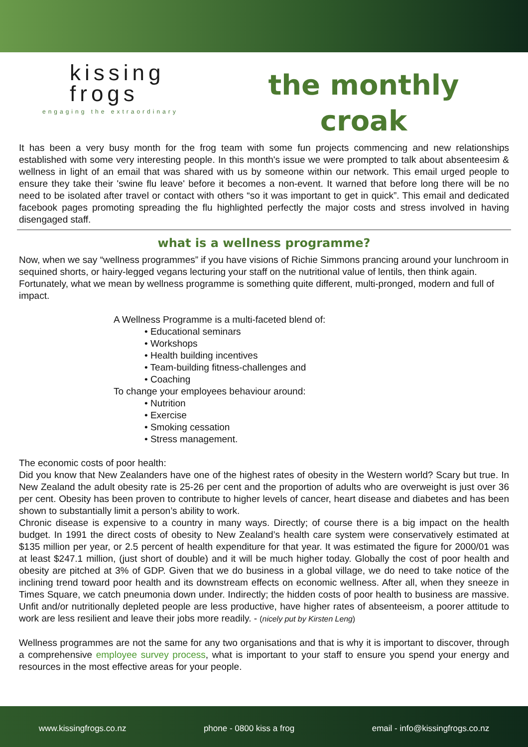kissing
frogs
engaging the extraordinary
the monthly
croak
It has been a very busy month for the frog team with some fun projects commencing and new relationships established with some very interesting people. In this month's issue we were prompted to talk about absenteesim & wellness in light of an email that was shared with us by someone within our network. This email urged people to ensure they take their 'swine flu leave' before it becomes a non-event. It warned that before long there will be no need to be isolated after travel or contact with others “so it was important to get in quick”. This email and dedicated facebook pages promoting spreading the flu highlighted perfectly the major costs and stress involved in having disengaged staff.
what is a wellness programme?
Now, when we say “wellness programmes” if you have visions of Richie Simmons prancing around your lunchroom in sequined shorts, or hairy-legged vegans lecturing your staff on the nutritional value of lentils, then think again. Fortunately, what we mean by wellness programme is something quite different, multi-pronged, modern and full of impact.
A Wellness Programme is a multi-faceted blend of:
• Educational seminars
• Workshops
• Health building incentives
• Team-building fitness-challenges and
• Coaching
To change your employees behaviour around:
• Nutrition
• Exercise
• Smoking cessation
• Stress management.
The economic costs of poor health:
Did you know that New Zealanders have one of the highest rates of obesity in the Western world? Scary but true. In New Zealand the adult obesity rate is 25-26 per cent and the proportion of adults who are overweight is just over 36 per cent. Obesity has been proven to contribute to higher levels of cancer, heart disease and diabetes and has been shown to substantially limit a person’s ability to work.
Chronic disease is expensive to a country in many ways. Directly; of course there is a big impact on the health budget. In 1991 the direct costs of obesity to New Zealand’s health care system were conservatively estimated at $135 million per year, or 2.5 percent of health expenditure for that year. It was estimated the figure for 2000/01 was at least $247.1 million, (just short of double) and it will be much higher today. Globally the cost of poor health and obesity are pitched at 3% of GDP. Given that we do business in a global village, we do need to take notice of the inclining trend toward poor health and its downstream effects on economic wellness. After all, when they sneeze in Times Square, we catch pneumonia down under. Indirectly; the hidden costs of poor health to business are massive. Unfit and/or nutritionally depleted people are less productive, have higher rates of absenteeism, a poorer attitude to work are less resilient and leave their jobs more readily. - (nicely put by Kirsten Leng)
Wellness programmes are not the same for any two organisations and that is why it is important to discover, through a comprehensive employee survey process, what is important to your staff to ensure you spend your energy and resources in the most effective areas for your people.
www.kissingfrogs.co.nz phone - 0800 kiss a frog email - info@kissingfrogs.co.nz